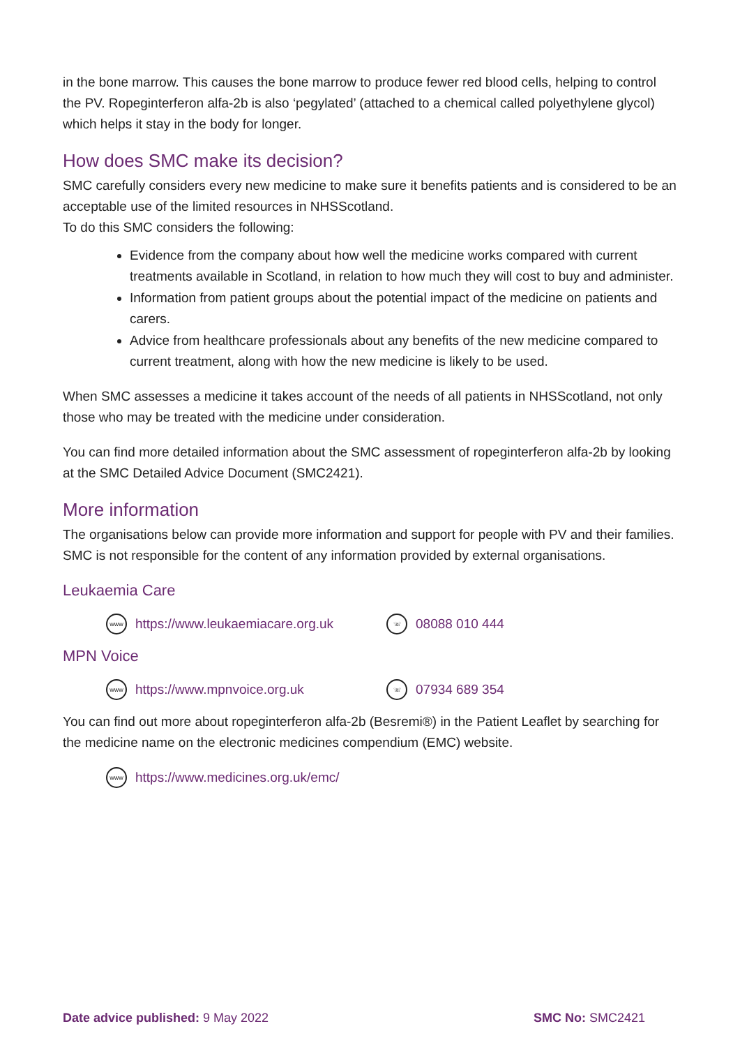in the bone marrow. This causes the bone marrow to produce fewer red blood cells, helping to control the PV. Ropeginterferon alfa-2b is also ‘pegylated’ (attached to a chemical called polyethylene glycol) which helps it stay in the body for longer.
How does SMC make its decision?
SMC carefully considers every new medicine to make sure it benefits patients and is considered to be an acceptable use of the limited resources in NHSScotland.
To do this SMC considers the following:
Evidence from the company about how well the medicine works compared with current treatments available in Scotland, in relation to how much they will cost to buy and administer.
Information from patient groups about the potential impact of the medicine on patients and carers.
Advice from healthcare professionals about any benefits of the new medicine compared to current treatment, along with how the new medicine is likely to be used.
When SMC assesses a medicine it takes account of the needs of all patients in NHSScotland, not only those who may be treated with the medicine under consideration.
You can find more detailed information about the SMC assessment of ropeginterferon alfa-2b by looking at the SMC Detailed Advice Document (SMC2421).
More information
The organisations below can provide more information and support for people with PV and their families. SMC is not responsible for the content of any information provided by external organisations.
Leukaemia Care
www https://www.leukaemiacare.org.uk ☏ 08088 010 444
MPN Voice
www https://www.mpnvoice.org.uk ☏ 07934 689 354
You can find out more about ropeginterferon alfa-2b (Besremi®) in the Patient Leaflet by searching for the medicine name on the electronic medicines compendium (EMC) website.
www https://www.medicines.org.uk/emc/
Date advice published: 9 May 2022 SMC No: SMC2421